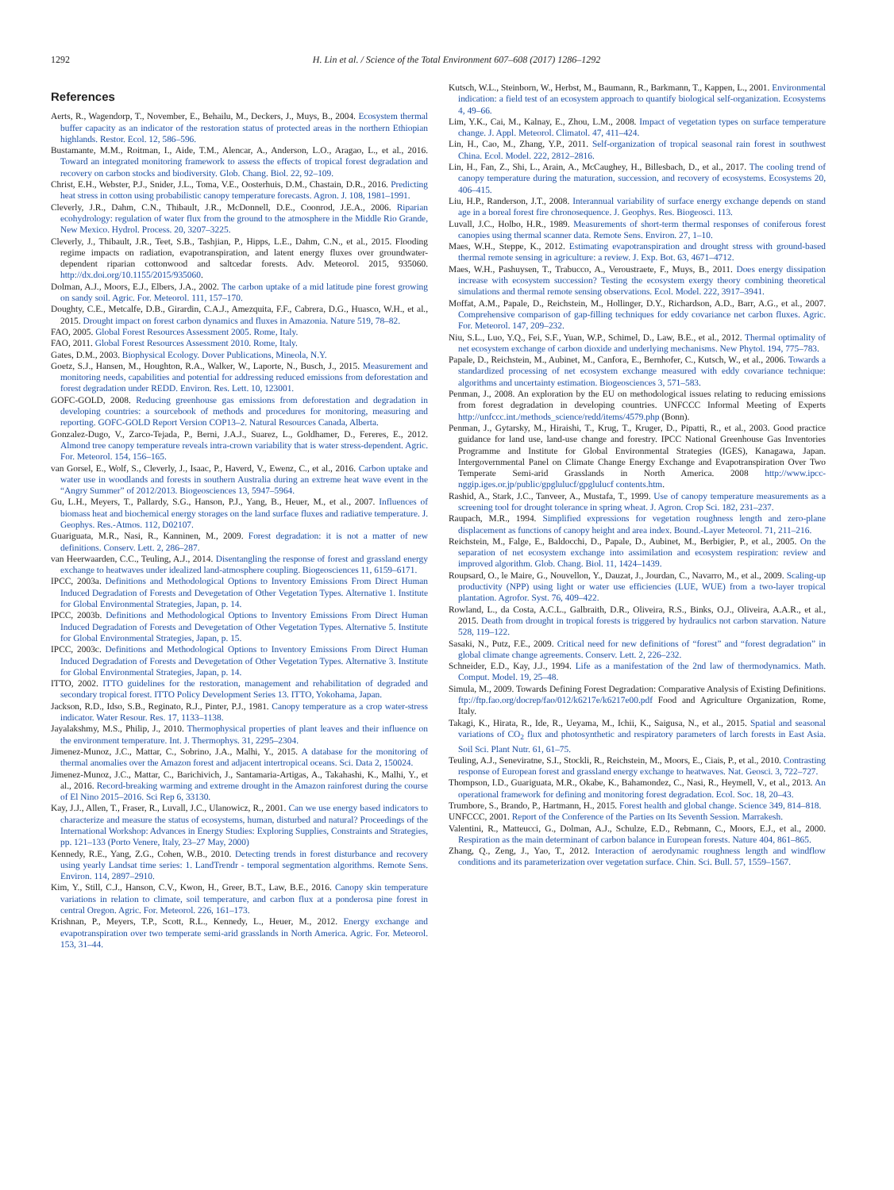1292 H. Lin et al. / Science of the Total Environment 607–608 (2017) 1286–1292
References
Aerts, R., Wagendorp, T., November, E., Behailu, M., Deckers, J., Muys, B., 2004. Ecosystem thermal buffer capacity as an indicator of the restoration status of protected areas in the northern Ethiopian highlands. Restor. Ecol. 12, 586–596.
Bustamante, M.M., Roitman, I., Aide, T.M., Alencar, A., Anderson, L.O., Aragao, L., et al., 2016. Toward an integrated monitoring framework to assess the effects of tropical forest degradation and recovery on carbon stocks and biodiversity. Glob. Chang. Biol. 22, 92–109.
Christ, E.H., Webster, P.J., Snider, J.L., Toma, V.E., Oosterhuis, D.M., Chastain, D.R., 2016. Predicting heat stress in cotton using probabilistic canopy temperature forecasts. Agron. J. 108, 1981–1991.
Cleverly, J.R., Dahm, C.N., Thibault, J.R., McDonnell, D.E., Coonrod, J.E.A., 2006. Riparian ecohydrology: regulation of water flux from the ground to the atmosphere in the Middle Rio Grande, New Mexico. Hydrol. Process. 20, 3207–3225.
Cleverly, J., Thibault, J.R., Teet, S.B., Tashjian, P., Hipps, L.E., Dahm, C.N., et al., 2015. Flooding regime impacts on radiation, evapotranspiration, and latent energy fluxes over groundwater-dependent riparian cottonwood and saltcedar forests. Adv. Meteorol. 2015, 935060. http://dx.doi.org/10.1155/2015/935060.
Dolman, A.J., Moors, E.J., Elbers, J.A., 2002. The carbon uptake of a mid latitude pine forest growing on sandy soil. Agric. For. Meteorol. 111, 157–170.
Doughty, C.E., Metcalfe, D.B., Girardin, C.A.J., Amezquita, F.F., Cabrera, D.G., Huasco, W.H., et al., 2015. Drought impact on forest carbon dynamics and fluxes in Amazonia. Nature 519, 78–82.
FAO, 2005. Global Forest Resources Assessment 2005. Rome, Italy.
FAO, 2011. Global Forest Resources Assessment 2010. Rome, Italy.
Gates, D.M., 2003. Biophysical Ecology. Dover Publications, Mineola, N.Y.
Goetz, S.J., Hansen, M., Houghton, R.A., Walker, W., Laporte, N., Busch, J., 2015. Measurement and monitoring needs, capabilities and potential for addressing reduced emissions from deforestation and forest degradation under REDD. Environ. Res. Lett. 10, 123001.
GOFC-GOLD, 2008. Reducing greenhouse gas emissions from deforestation and degradation in developing countries: a sourcebook of methods and procedures for monitoring, measuring and reporting. GOFC-GOLD Report Version COP13–2. Natural Resources Canada, Alberta.
Gonzalez-Dugo, V., Zarco-Tejada, P., Berni, J.A.J., Suarez, L., Goldhamer, D., Fereres, E., 2012. Almond tree canopy temperature reveals intra-crown variability that is water stress-dependent. Agric. For. Meteorol. 154, 156–165.
van Gorsel, E., Wolf, S., Cleverly, J., Isaac, P., Haverd, V., Ewenz, C., et al., 2016. Carbon uptake and water use in woodlands and forests in southern Australia during an extreme heat wave event in the “Angry Summer” of 2012/2013. Biogeosciences 13, 5947–5964.
Gu, L.H., Meyers, T., Pallardy, S.G., Hanson, P.J., Yang, B., Heuer, M., et al., 2007. Influences of biomass heat and biochemical energy storages on the land surface fluxes and radiative temperature. J. Geophys. Res.-Atmos. 112, D02107.
Guariguata, M.R., Nasi, R., Kanninen, M., 2009. Forest degradation: it is not a matter of new definitions. Conserv. Lett. 2, 286–287.
van Heerwaarden, C.C., Teuling, A.J., 2014. Disentangling the response of forest and grassland energy exchange to heatwaves under idealized land-atmosphere coupling. Biogeosciences 11, 6159–6171.
IPCC, 2003a. Definitions and Methodological Options to Inventory Emissions From Direct Human Induced Degradation of Forests and Devegetation of Other Vegetation Types. Alternative 1. Institute for Global Environmental Strategies, Japan, p. 14.
IPCC, 2003b. Definitions and Methodological Options to Inventory Emissions From Direct Human Induced Degradation of Forests and Devegetation of Other Vegetation Types. Alternative 5. Institute for Global Environmental Strategies, Japan, p. 15.
IPCC, 2003c. Definitions and Methodological Options to Inventory Emissions From Direct Human Induced Degradation of Forests and Devegetation of Other Vegetation Types. Alternative 3. Institute for Global Environmental Strategies, Japan, p. 14.
ITTO, 2002. ITTO guidelines for the restoration, management and rehabilitation of degraded and secondary tropical forest. ITTO Policy Development Series 13. ITTO, Yokohama, Japan.
Jackson, R.D., Idso, S.B., Reginato, R.J., Pinter, P.J., 1981. Canopy temperature as a crop water-stress indicator. Water Resour. Res. 17, 1133–1138.
Jayalakshmy, M.S., Philip, J., 2010. Thermophysical properties of plant leaves and their influence on the environment temperature. Int. J. Thermophys. 31, 2295–2304.
Jimenez-Munoz, J.C., Mattar, C., Sobrino, J.A., Malhi, Y., 2015. A database for the monitoring of thermal anomalies over the Amazon forest and adjacent intertropical oceans. Sci. Data 2, 150024.
Jimenez-Munoz, J.C., Mattar, C., Barichivich, J., Santamaria-Artigas, A., Takahashi, K., Malhi, Y., et al., 2016. Record-breaking warming and extreme drought in the Amazon rainforest during the course of El Nino 2015–2016. Sci Rep 6, 33130.
Kay, J.J., Allen, T., Fraser, R., Luvall, J.C., Ulanowicz, R., 2001. Can we use energy based indicators to characterize and measure the status of ecosystems, human, disturbed and natural? Proceedings of the International Workshop: Advances in Energy Studies: Exploring Supplies, Constraints and Strategies, pp. 121–133 (Porto Venere, Italy, 23–27 May, 2000)
Kennedy, R.E., Yang, Z.G., Cohen, W.B., 2010. Detecting trends in forest disturbance and recovery using yearly Landsat time series: 1. LandTrendr - temporal segmentation algorithms. Remote Sens. Environ. 114, 2897–2910.
Kim, Y., Still, C.J., Hanson, C.V., Kwon, H., Greer, B.T., Law, B.E., 2016. Canopy skin temperature variations in relation to climate, soil temperature, and carbon flux at a ponderosa pine forest in central Oregon. Agric. For. Meteorol. 226, 161–173.
Krishnan, P., Meyers, T.P., Scott, R.L., Kennedy, L., Heuer, M., 2012. Energy exchange and evapotranspiration over two temperate semi-arid grasslands in North America. Agric. For. Meteorol. 153, 31–44.
Kutsch, W.L., Steinborn, W., Herbst, M., Baumann, R., Barkmann, T., Kappen, L., 2001. Environmental indication: a field test of an ecosystem approach to quantify biological self-organization. Ecosystems 4, 49–66.
Lim, Y.K., Cai, M., Kalnay, E., Zhou, L.M., 2008. Impact of vegetation types on surface temperature change. J. Appl. Meteorol. Climatol. 47, 411–424.
Lin, H., Cao, M., Zhang, Y.P., 2011. Self-organization of tropical seasonal rain forest in southwest China. Ecol. Model. 222, 2812–2816.
Lin, H., Fan, Z., Shi, L., Arain, A., McCaughey, H., Billesbach, D., et al., 2017. The cooling trend of canopy temperature during the maturation, succession, and recovery of ecosystems. Ecosystems 20, 406–415.
Liu, H.P., Randerson, J.T., 2008. Interannual variability of surface energy exchange depends on stand age in a boreal forest fire chronosequence. J. Geophys. Res. Biogeosci. 113.
Luvall, J.C., Holbo, H.R., 1989. Measurements of short-term thermal responses of coniferous forest canopies using thermal scanner data. Remote Sens. Environ. 27, 1–10.
Maes, W.H., Steppe, K., 2012. Estimating evapotranspiration and drought stress with ground-based thermal remote sensing in agriculture: a review. J. Exp. Bot. 63, 4671–4712.
Maes, W.H., Pashuysen, T., Trabucco, A., Veroustraete, F., Muys, B., 2011. Does energy dissipation increase with ecosystem succession? Testing the ecosystem exergy theory combining theoretical simulations and thermal remote sensing observations. Ecol. Model. 222, 3917–3941.
Moffat, A.M., Papale, D., Reichstein, M., Hollinger, D.Y., Richardson, A.D., Barr, A.G., et al., 2007. Comprehensive comparison of gap-filling techniques for eddy covariance net carbon fluxes. Agric. For. Meteorol. 147, 209–232.
Niu, S.L., Luo, Y.Q., Fei, S.F., Yuan, W.P., Schimel, D., Law, B.E., et al., 2012. Thermal optimality of net ecosystem exchange of carbon dioxide and underlying mechanisms. New Phytol. 194, 775–783.
Papale, D., Reichstein, M., Aubinet, M., Canfora, E., Bernhofer, C., Kutsch, W., et al., 2006. Towards a standardized processing of net ecosystem exchange measured with eddy covariance technique: algorithms and uncertainty estimation. Biogeosciences 3, 571–583.
Penman, J., 2008. An exploration by the EU on methodological issues relating to reducing emissions from forest degradation in developing countries. UNFCCC Informal Meeting of Experts http://unfccc.int./methods_science/redd/items/4579.php (Bonn).
Penman, J., Gytarsky, M., Hiraishi, T., Krug, T., Kruger, D., Pipatti, R., et al., 2003. Good practice guidance for land use, land-use change and forestry. IPCC National Greenhouse Gas Inventories Programme and Institute for Global Environmental Strategies (IGES), Kanagawa, Japan. Intergovernmental Panel on Climate Change Energy Exchange and Evapotranspiration Over Two Temperate Semi-arid Grasslands in North America. 2008 http://www.ipcc-nggip.iges.or.jp/public/gpglulucf/gpglulucf contents.htm.
Rashid, A., Stark, J.C., Tanveer, A., Mustafa, T., 1999. Use of canopy temperature measurements as a screening tool for drought tolerance in spring wheat. J. Agron. Crop Sci. 182, 231–237.
Raupach, M.R., 1994. Simplified expressions for vegetation roughness length and zero-plane displacement as functions of canopy height and area index. Bound.-Layer Meteorol. 71, 211–216.
Reichstein, M., Falge, E., Baldocchi, D., Papale, D., Aubinet, M., Berbigier, P., et al., 2005. On the separation of net ecosystem exchange into assimilation and ecosystem respiration: review and improved algorithm. Glob. Chang. Biol. 11, 1424–1439.
Roupsard, O., le Maire, G., Nouvellon, Y., Dauzat, J., Jourdan, C., Navarro, M., et al., 2009. Scaling-up productivity (NPP) using light or water use efficiencies (LUE, WUE) from a two-layer tropical plantation. Agrofor. Syst. 76, 409–422.
Rowland, L., da Costa, A.C.L., Galbraith, D.R., Oliveira, R.S., Binks, O.J., Oliveira, A.A.R., et al., 2015. Death from drought in tropical forests is triggered by hydraulics not carbon starvation. Nature 528, 119–122.
Sasaki, N., Putz, F.E., 2009. Critical need for new definitions of “forest” and “forest degradation” in global climate change agreements. Conserv. Lett. 2, 226–232.
Schneider, E.D., Kay, J.J., 1994. Life as a manifestation of the 2nd law of thermodynamics. Math. Comput. Model. 19, 25–48.
Simula, M., 2009. Towards Defining Forest Degradation: Comparative Analysis of Existing Definitions. ftp://ftp.fao.org/docrep/fao/012/k6217e/k6217e00.pdf Food and Agriculture Organization, Rome, Italy.
Takagi, K., Hirata, R., Ide, R., Ueyama, M., Ichii, K., Saigusa, N., et al., 2015. Spatial and seasonal variations of CO<sub>2</sub> flux and photosynthetic and respiratory parameters of larch forests in East Asia. Soil Sci. Plant Nutr. 61, 61–75.
Teuling, A.J., Seneviratne, S.I., Stockli, R., Reichstein, M., Moors, E., Ciais, P., et al., 2010. Contrasting response of European forest and grassland energy exchange to heatwaves. Nat. Geosci. 3, 722–727.
Thompson, I.D., Guariguata, M.R., Okabe, K., Bahamondez, C., Nasi, R., Heymell, V., et al., 2013. An operational framework for defining and monitoring forest degradation. Ecol. Soc. 18, 20–43.
Trumbore, S., Brando, P., Hartmann, H., 2015. Forest health and global change. Science 349, 814–818.
UNFCCC, 2001. Report of the Conference of the Parties on Its Seventh Session. Marrakesh.
Valentini, R., Matteucci, G., Dolman, A.J., Schulze, E.D., Rebmann, C., Moors, E.J., et al., 2000. Respiration as the main determinant of carbon balance in European forests. Nature 404, 861–865.
Zhang, Q., Zeng, J., Yao, T., 2012. Interaction of aerodynamic roughness length and windflow conditions and its parameterization over vegetation surface. Chin. Sci. Bull. 57, 1559–1567.